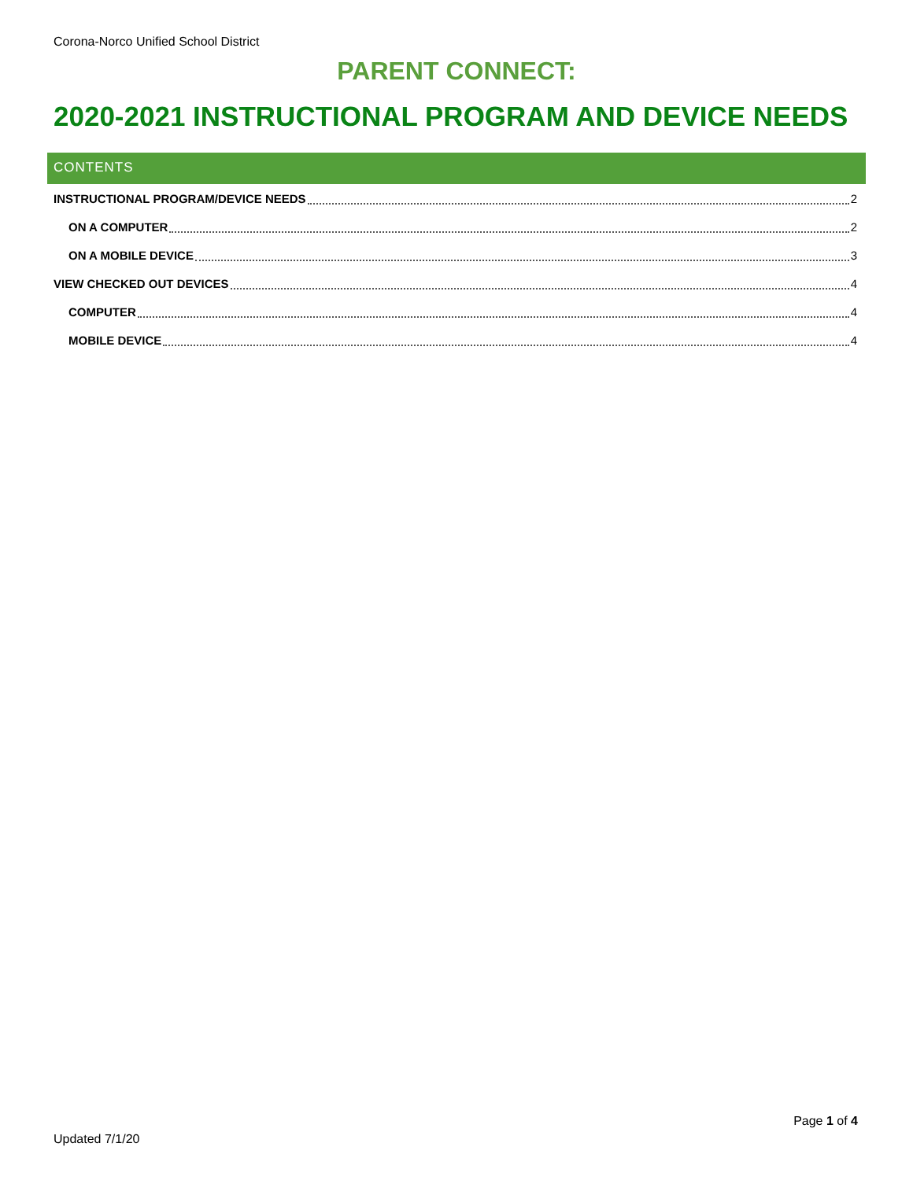Corona-Norco Unified School District
PARENT CONNECT:
2020-2021 INSTRUCTIONAL PROGRAM AND DEVICE NEEDS
CONTENTS
INSTRUCTIONAL PROGRAM/DEVICE NEEDS 2
ON A COMPUTER 2
ON A MOBILE DEVICE 3
VIEW CHECKED OUT DEVICES 4
COMPUTER 4
MOBILE DEVICE 4
Page 1 of 4
Updated 7/1/20